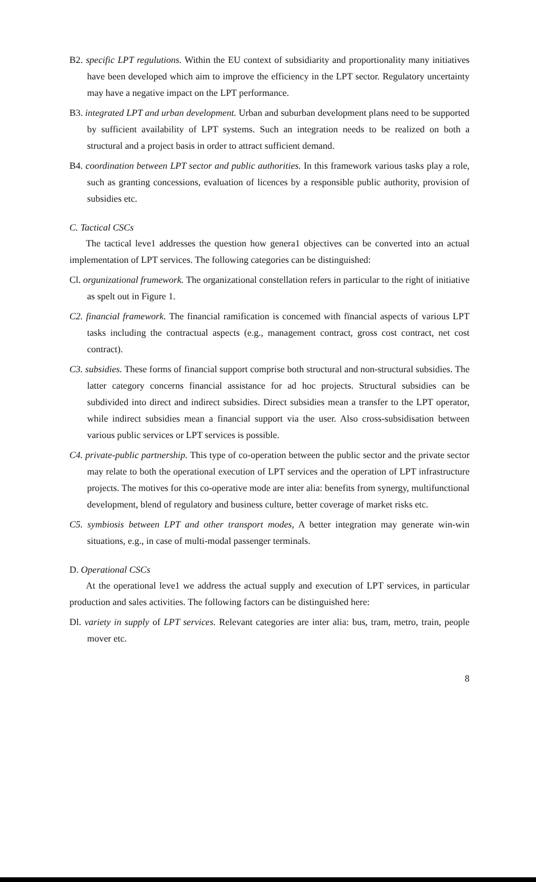B2. specific LPT regulutions. Within the EU context of subsidiarity and proportionality many initiatives have been developed which aim to improve the efficiency in the LPT sector. Regulatory uncertainty may have a negative impact on the LPT performance.
B3. integrated LPT and urban development. Urban and suburban development plans need to be supported by sufficient availability of LPT systems. Such an integration needs to be realized on both a structural and a project basis in order to attract sufficient demand.
B4. coordination between LPT sector and public authorities. In this framework various tasks play a role, such as granting concessions, evaluation of licences by a responsible public authority, provision of subsidies etc.
C. Tactical CSCs
The tactical leve1 addresses the question how genera1 objectives can be converted into an actual implementation of LPT services. The following categories can be distinguished:
Cl. orgunizational frumework. The organizational constellation refers in particular to the right of initiative as spelt out in Figure 1.
C2. financial framework. The financial ramification is concemed with fïnancial aspects of various LPT tasks including the contractual aspects (e.g., management contract, gross cost contract, net cost contract).
C3. subsidies. These forms of financial support comprise both structural and non-structural subsidies. The latter category concerns financial assistance for ad hoc projects. Structural subsidies can be subdivided into direct and indirect subsidies. Direct subsidies mean a transfer to the LPT operator, while indirect subsidies mean a financial support via the user. Also cross-subsidisation between various public services or LPT services is possible.
C4. private-public partnership. This type of co-operation between the public sector and the private sector may relate to both the operational execution of LPT services and the operation of LPT infrastructure projects. The motives for this co-operative mode are inter alia: benefits from synergy, multifunctional development, blend of regulatory and business culture, better coverage of market risks etc.
C5. symbiosis between LPT and other transport modes, A better integration may generate win-win situations, e.g., in case of multi-modal passenger terminals.
D. Operational CSCs
At the operational leve1 we address the actual supply and execution of LPT services, in particular production and sales activities. The following factors can be distinguished here:
Dl. variety in supply of LPT services. Relevant categories are inter alia: bus, tram, metro, train, people mover etc.
8